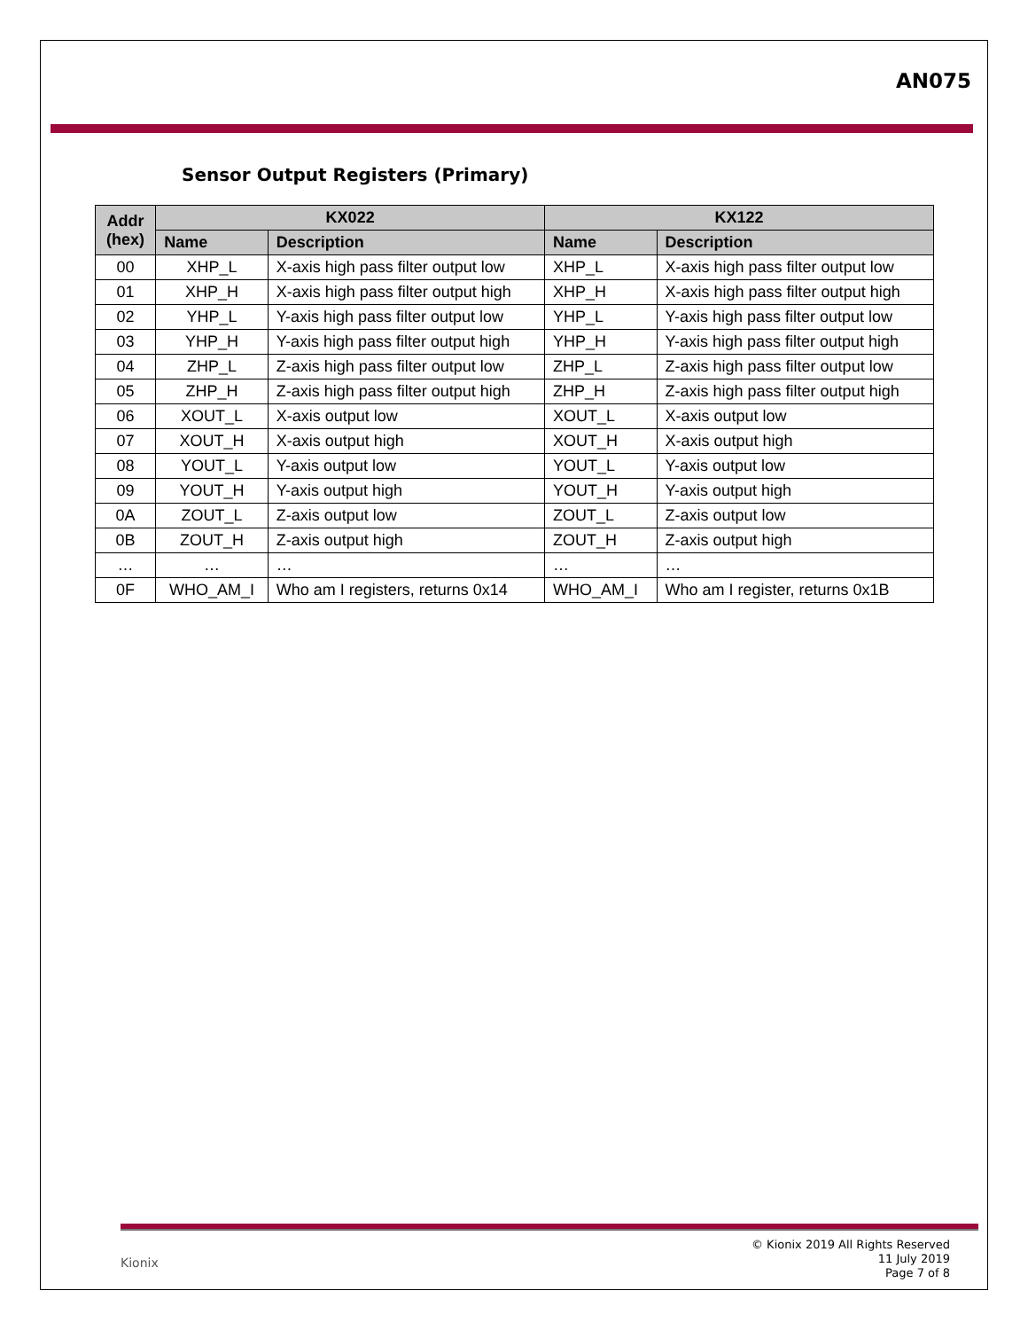AN075
Sensor Output Registers (Primary)
| Addr (hex) | KX022 | | KX122 | |
| --- | --- | --- | --- | --- |
| | Name | Description | Name | Description |
| 00 | XHP_L | X-axis high pass filter output low | XHP_L | X-axis high pass filter output low |
| 01 | XHP_H | X-axis high pass filter output high | XHP_H | X-axis high pass filter output high |
| 02 | YHP_L | Y-axis high pass filter output low | YHP_L | Y-axis high pass filter output low |
| 03 | YHP_H | Y-axis high pass filter output high | YHP_H | Y-axis high pass filter output high |
| 04 | ZHP_L | Z-axis high pass filter output low | ZHP_L | Z-axis high pass filter output low |
| 05 | ZHP_H | Z-axis high pass filter output high | ZHP_H | Z-axis high pass filter output high |
| 06 | XOUT_L | X-axis output low | XOUT_L | X-axis output low |
| 07 | XOUT_H | X-axis output high | XOUT_H | X-axis output high |
| 08 | YOUT_L | Y-axis output low | YOUT_L | Y-axis output low |
| 09 | YOUT_H | Y-axis output high | YOUT_H | Y-axis output high |
| 0A | ZOUT_L | Z-axis output low | ZOUT_L | Z-axis output low |
| 0B | ZOUT_H | Z-axis output high | ZOUT_H | Z-axis output high |
| … | … | … | … | … |
| 0F | WHO_AM_I | Who am I registers, returns 0x14 | WHO_AM_I | Who am I register, returns 0x1B |
Kionix
© Kionix 2019 All Rights Reserved
11 July 2019
Page 7 of 8